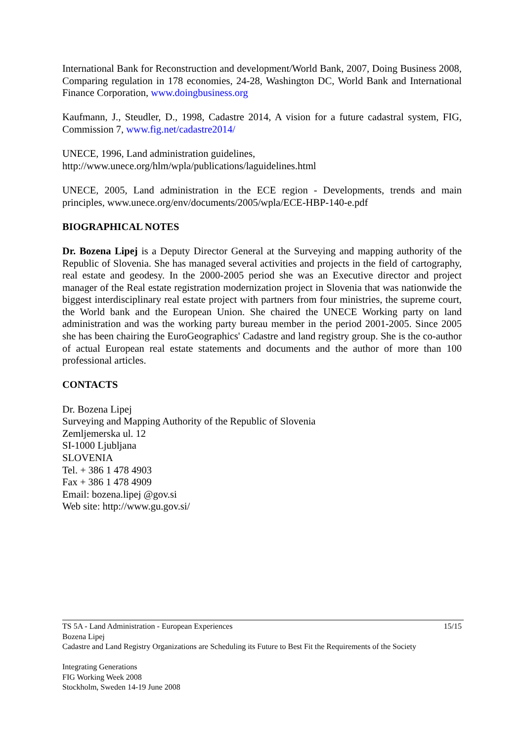International Bank for Reconstruction and development/World Bank, 2007, Doing Business 2008, Comparing regulation in 178 economies, 24-28, Washington DC, World Bank and International Finance Corporation, www.doingbusiness.org
Kaufmann, J., Steudler, D., 1998, Cadastre 2014, A vision for a future cadastral system, FIG, Commission 7, www.fig.net/cadastre2014/
UNECE, 1996, Land administration guidelines,
http://www.unece.org/hlm/wpla/publications/laguidelines.html
UNECE, 2005, Land administration in the ECE region - Developments, trends and main principles, www.unece.org/env/documents/2005/wpla/ECE-HBP-140-e.pdf
BIOGRAPHICAL NOTES
Dr. Bozena Lipej is a Deputy Director General at the Surveying and mapping authority of the Republic of Slovenia. She has managed several activities and projects in the field of cartography, real estate and geodesy. In the 2000-2005 period she was an Executive director and project manager of the Real estate registration modernization project in Slovenia that was nationwide the biggest interdisciplinary real estate project with partners from four ministries, the supreme court, the World bank and the European Union. She chaired the UNECE Working party on land administration and was the working party bureau member in the period 2001-2005. Since 2005 she has been chairing the EuroGeographics' Cadastre and land registry group. She is the co-author of actual European real estate statements and documents and the author of more than 100 professional articles.
CONTACTS
Dr. Bozena Lipej
Surveying and Mapping Authority of the Republic of Slovenia
Zemljemerska ul. 12
SI-1000 Ljubljana
SLOVENIA
Tel. + 386 1 478 4903
Fax + 386 1 478 4909
Email: bozena.lipej @gov.si
Web site: http://www.gu.gov.si/
TS 5A - Land Administration - European Experiences 15/15
Bozena Lipej
Cadastre and Land Registry Organizations are Scheduling its Future to Best Fit the Requirements of the Society
Integrating Generations
FIG Working Week 2008
Stockholm, Sweden 14-19 June 2008